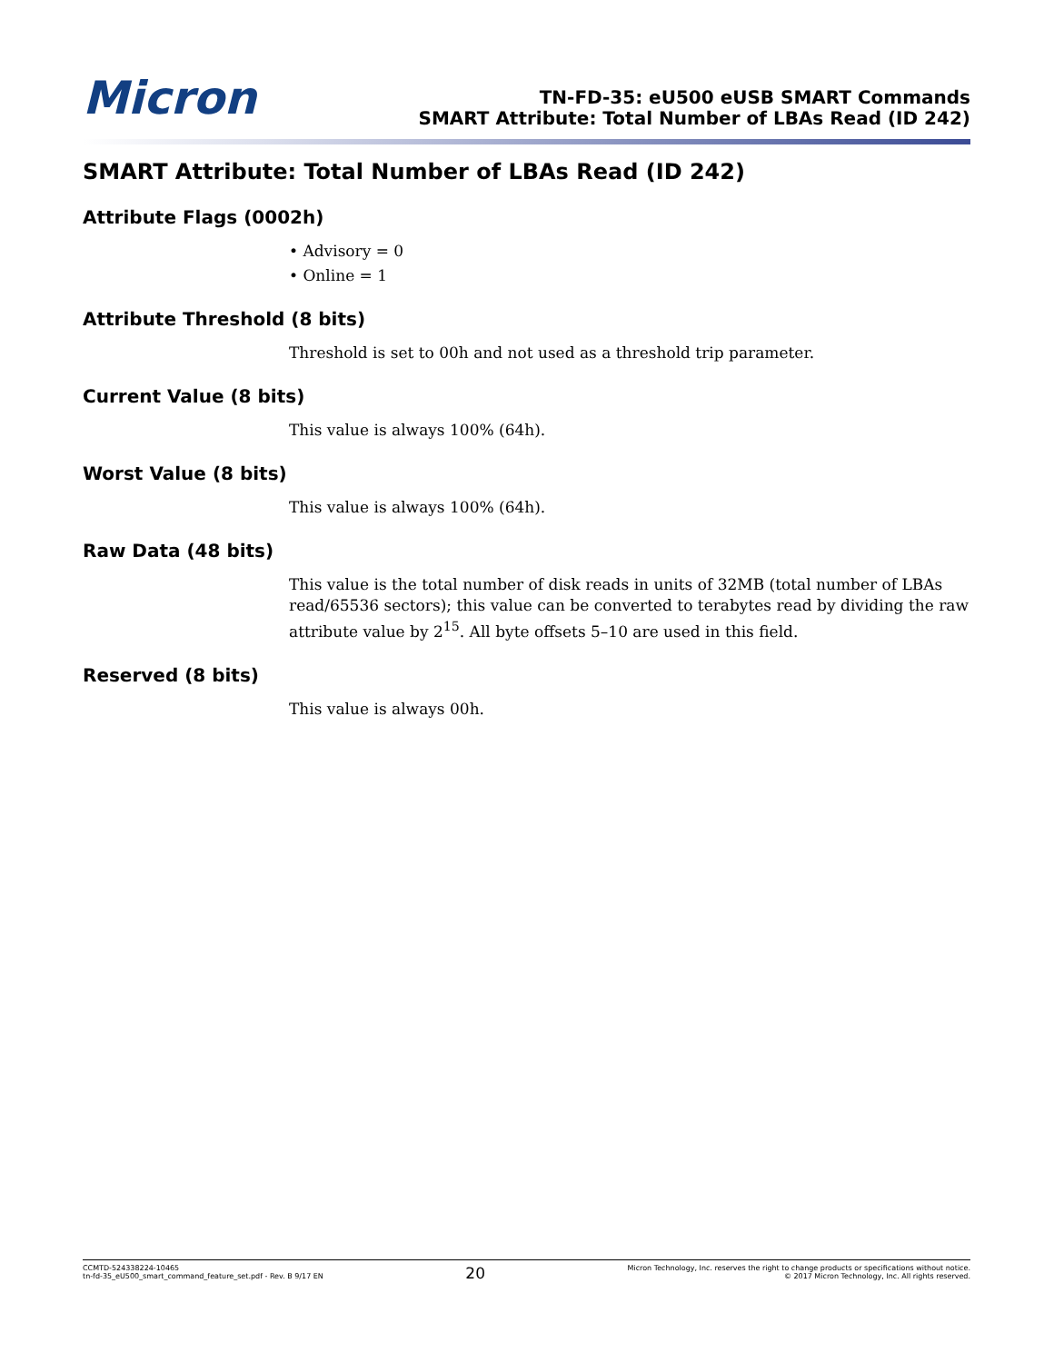Micron
TN-FD-35: eU500 eUSB SMART Commands
SMART Attribute: Total Number of LBAs Read (ID 242)
SMART Attribute: Total Number of LBAs Read (ID 242)
Attribute Flags (0002h)
• Advisory = 0
• Online = 1
Attribute Threshold (8 bits)
Threshold is set to 00h and not used as a threshold trip parameter.
Current Value (8 bits)
This value is always 100% (64h).
Worst Value (8 bits)
This value is always 100% (64h).
Raw Data (48 bits)
This value is the total number of disk reads in units of 32MB (total number of LBAs read/65536 sectors); this value can be converted to terabytes read by dividing the raw attribute value by 2<sup>15</sup>. All byte offsets 5–10 are used in this field.
Reserved (8 bits)
This value is always 00h.
CCMTD-524338224-10465
tn-fd-35_eU500_smart_command_feature_set.pdf - Rev. B 9/17 EN
20
Micron Technology, Inc. reserves the right to change products or specifications without notice.
© 2017 Micron Technology, Inc. All rights reserved.